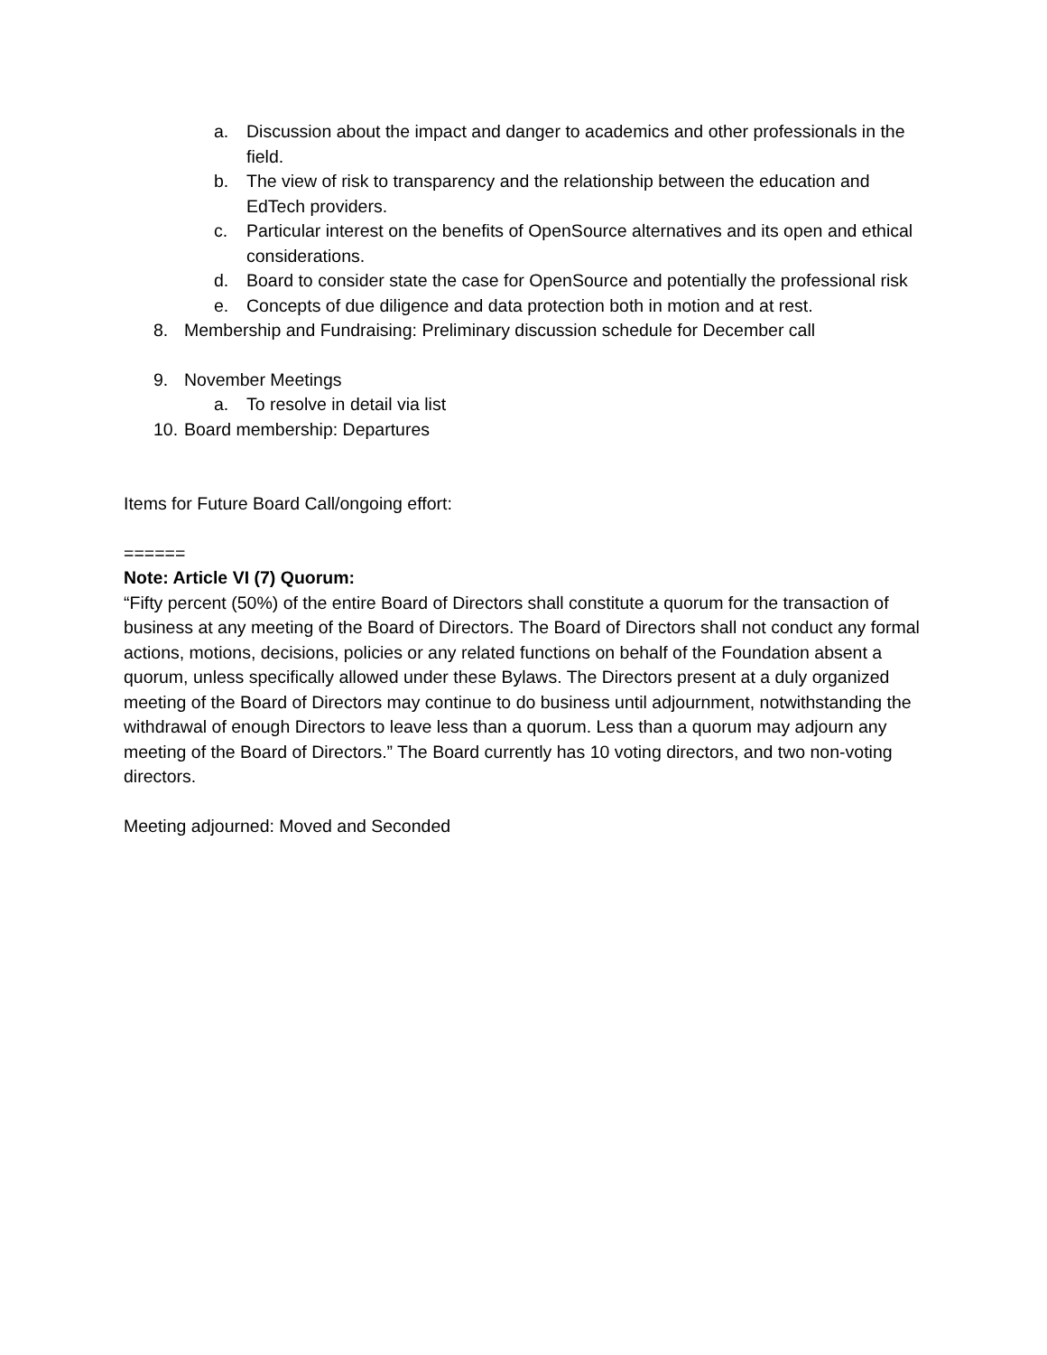a. Discussion about the impact and danger to academics and other professionals in the field.
b. The view of risk to transparency and the relationship between the education and EdTech providers.
c. Particular interest on the benefits of OpenSource alternatives and its open and ethical considerations.
d. Board to consider state the case for OpenSource and potentially the professional risk
e. Concepts of due diligence and data protection both in motion and at rest.
8. Membership and Fundraising: Preliminary discussion schedule for December call
9. November Meetings
a. To resolve in detail via list
10. Board membership: Departures
Items for Future Board Call/ongoing effort:
======
Note: Article VI (7) Quorum:
“Fifty percent (50%) of the entire Board of Directors shall constitute a quorum for the transaction of business at any meeting of the Board of Directors. The Board of Directors shall not conduct any formal actions, motions, decisions, policies or any related functions on behalf of the Foundation absent a quorum, unless specifically allowed under these Bylaws. The Directors present at a duly organized meeting of the Board of Directors may continue to do business until adjournment, notwithstanding the withdrawal of enough Directors to leave less than a quorum. Less than a quorum may adjourn any meeting of the Board of Directors.” The Board currently has 10 voting directors, and two non-voting directors.
Meeting adjourned: Moved and Seconded